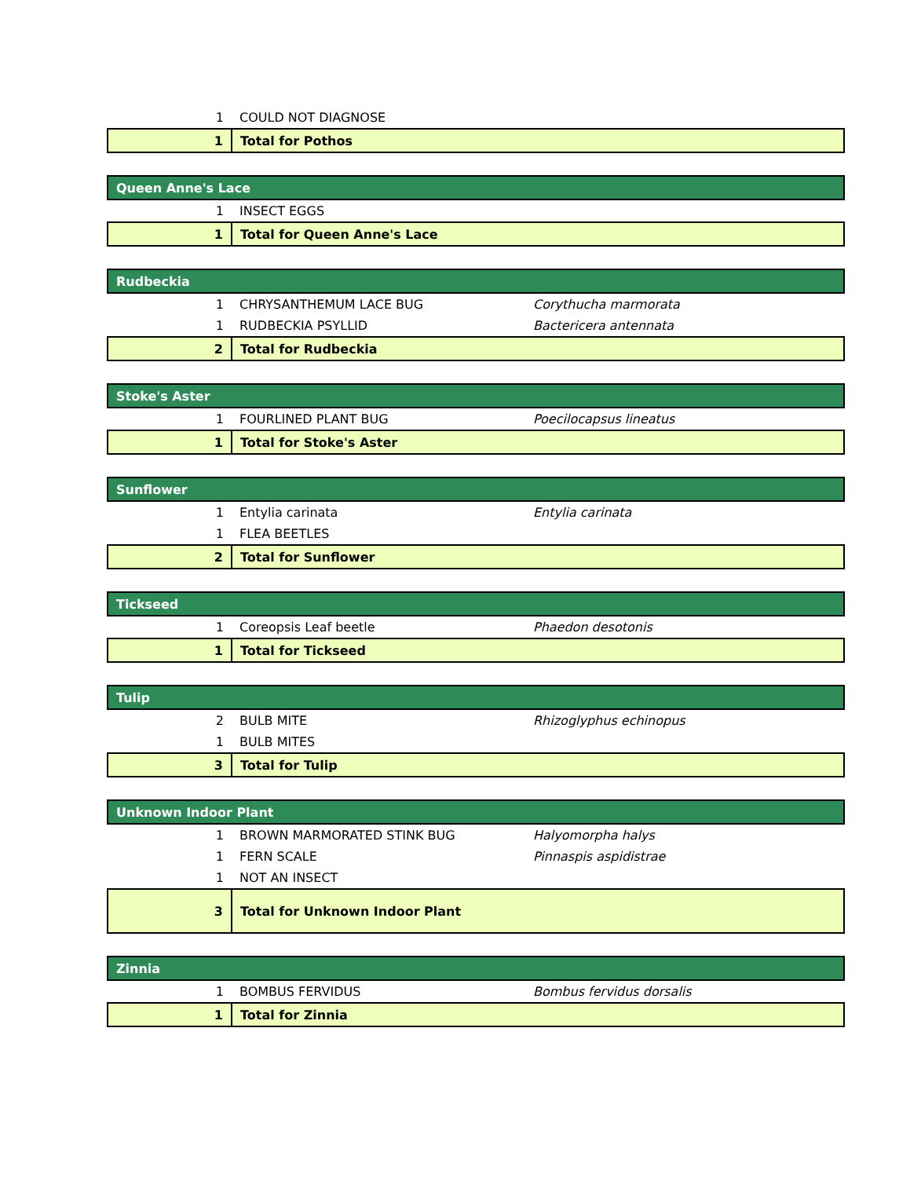| 1 | COULD NOT DIAGNOSE | |
| 1 | Total for Pothos | |
| Queen Anne's Lace | | |
| 1 | INSECT EGGS | |
| 1 | Total for Queen Anne's Lace | |
| Rudbeckia | | |
| 1 | CHRYSANTHEMUM LACE BUG | Corythucha marmorata |
| 1 | RUDBECKIA PSYLLID | Bactericera antennata |
| 2 | Total for Rudbeckia | |
| Stoke's Aster | | |
| 1 | FOURLINED PLANT BUG | Poecilocapsus lineatus |
| 1 | Total for Stoke's Aster | |
| Sunflower | | |
| 1 | Entylia carinata | Entylia carinata |
| 1 | FLEA BEETLES | |
| 2 | Total for Sunflower | |
| Tickseed | | |
| 1 | Coreopsis Leaf beetle | Phaedon desotonis |
| 1 | Total for Tickseed | |
| Tulip | | |
| 2 | BULB MITE | Rhizoglyphus echinopus |
| 1 | BULB MITES | |
| 3 | Total for Tulip | |
| Unknown Indoor Plant | | |
| 1 | BROWN MARMORATED STINK BUG | Halyomorpha halys |
| 1 | FERN SCALE | Pinnaspis aspidistrae |
| 1 | NOT AN INSECT | |
| 3 | Total for Unknown Indoor Plant | |
| Zinnia | | |
| 1 | BOMBUS FERVIDUS | Bombus fervidus dorsalis |
| 1 | Total for Zinnia | |